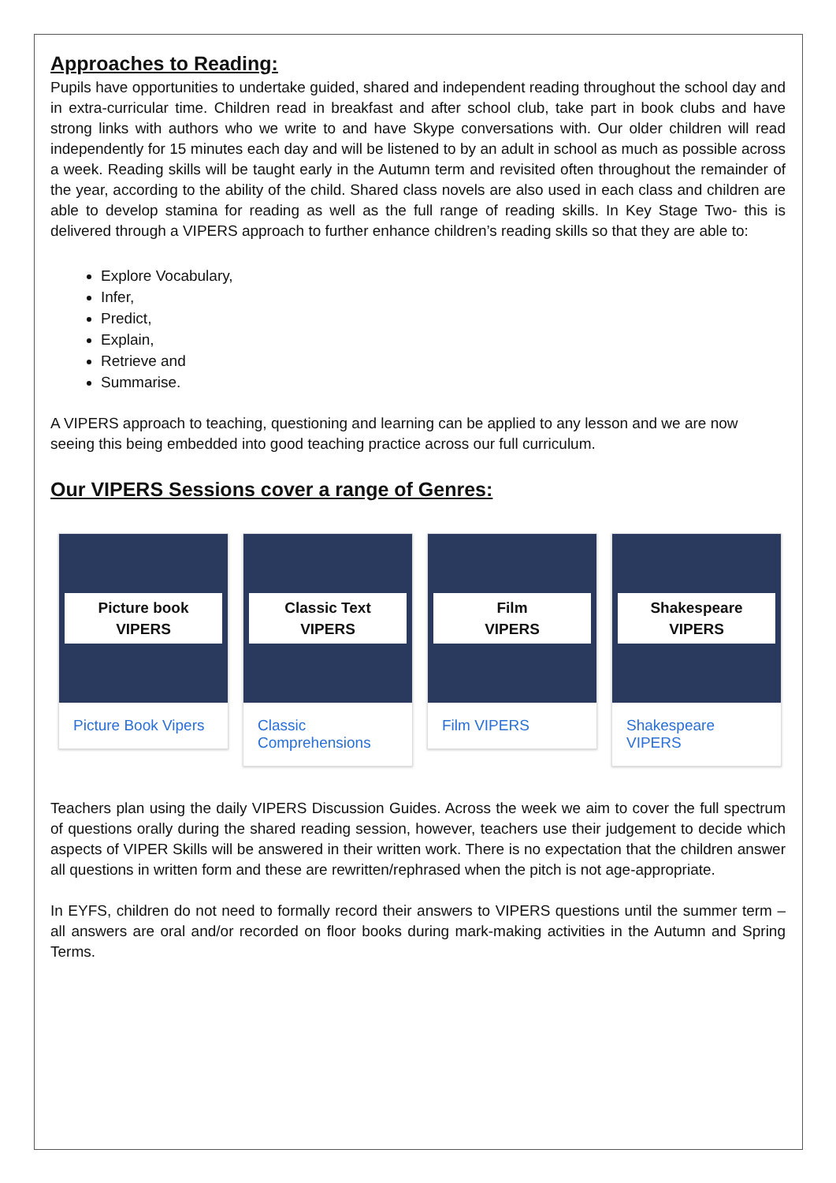Approaches to Reading:
Pupils have opportunities to undertake guided, shared and independent reading throughout the school day and in extra-curricular time. Children read in breakfast and after school club, take part in book clubs and have strong links with authors who we write to and have Skype conversations with. Our older children will read independently for 15 minutes each day and will be listened to by an adult in school as much as possible across a week. Reading skills will be taught early in the Autumn term and revisited often throughout the remainder of the year, according to the ability of the child. Shared class novels are also used in each class and children are able to develop stamina for reading as well as the full range of reading skills. In Key Stage Two- this is delivered through a VIPERS approach to further enhance children’s reading skills so that they are able to:
Explore Vocabulary,
Infer,
Predict,
Explain,
Retrieve and
Summarise.
A VIPERS approach to teaching, questioning and learning can be applied to any lesson and we are now seeing this being embedded into good teaching practice across our full curriculum.
Our VIPERS Sessions cover a range of Genres:
Picture book
VIPERS
Picture Book Vipers
Classic Text
VIPERS
Classic Comprehensions
Film
VIPERS
Film VIPERS
Shakespeare
VIPERS
Shakespeare VIPERS
Teachers plan using the daily VIPERS Discussion Guides. Across the week we aim to cover the full spectrum of questions orally during the shared reading session, however, teachers use their judgement to decide which aspects of VIPER Skills will be answered in their written work. There is no expectation that the children answer all questions in written form and these are rewritten/rephrased when the pitch is not age-appropriate.
In EYFS, children do not need to formally record their answers to VIPERS questions until the summer term – all answers are oral and/or recorded on floor books during mark-making activities in the Autumn and Spring Terms.